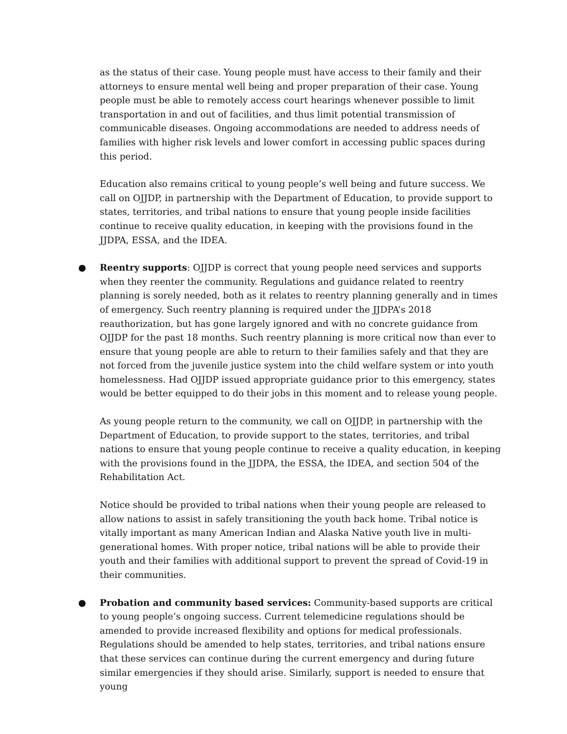as the status of their case. Young people must have access to their family and their attorneys to ensure mental well being and proper preparation of their case. Young people must be able to remotely access court hearings whenever possible to limit transportation in and out of facilities, and thus limit potential transmission of communicable diseases. Ongoing accommodations are needed to address needs of families with higher risk levels and lower comfort in accessing public spaces during this period.
Education also remains critical to young people’s well being and future success. We call on OJJDP, in partnership with the Department of Education, to provide support to states, territories, and tribal nations to ensure that young people inside facilities continue to receive quality education, in keeping with the provisions found in the JJDPA, ESSA, and the IDEA.
● Reentry supports: OJJDP is correct that young people need services and supports when they reenter the community. Regulations and guidance related to reentry planning is sorely needed, both as it relates to reentry planning generally and in times of emergency. Such reentry planning is required under the JJDPA’s 2018 reauthorization, but has gone largely ignored and with no concrete guidance from OJJDP for the past 18 months. Such reentry planning is more critical now than ever to ensure that young people are able to return to their families safely and that they are not forced from the juvenile justice system into the child welfare system or into youth homelessness. Had OJJDP issued appropriate guidance prior to this emergency, states would be better equipped to do their jobs in this moment and to release young people.
As young people return to the community, we call on OJJDP, in partnership with the Department of Education, to provide support to the states, territories, and tribal nations to ensure that young people continue to receive a quality education, in keeping with the provisions found in the JJDPA, the ESSA, the IDEA, and section 504 of the Rehabilitation Act.
Notice should be provided to tribal nations when their young people are released to allow nations to assist in safely transitioning the youth back home. Tribal notice is vitally important as many American Indian and Alaska Native youth live in multi-generational homes. With proper notice, tribal nations will be able to provide their youth and their families with additional support to prevent the spread of Covid-19 in their communities.
● Probation and community based services: Community-based supports are critical to young people’s ongoing success. Current telemedicine regulations should be amended to provide increased flexibility and options for medical professionals. Regulations should be amended to help states, territories, and tribal nations ensure that these services can continue during the current emergency and during future similar emergencies if they should arise. Similarly, support is needed to ensure that young